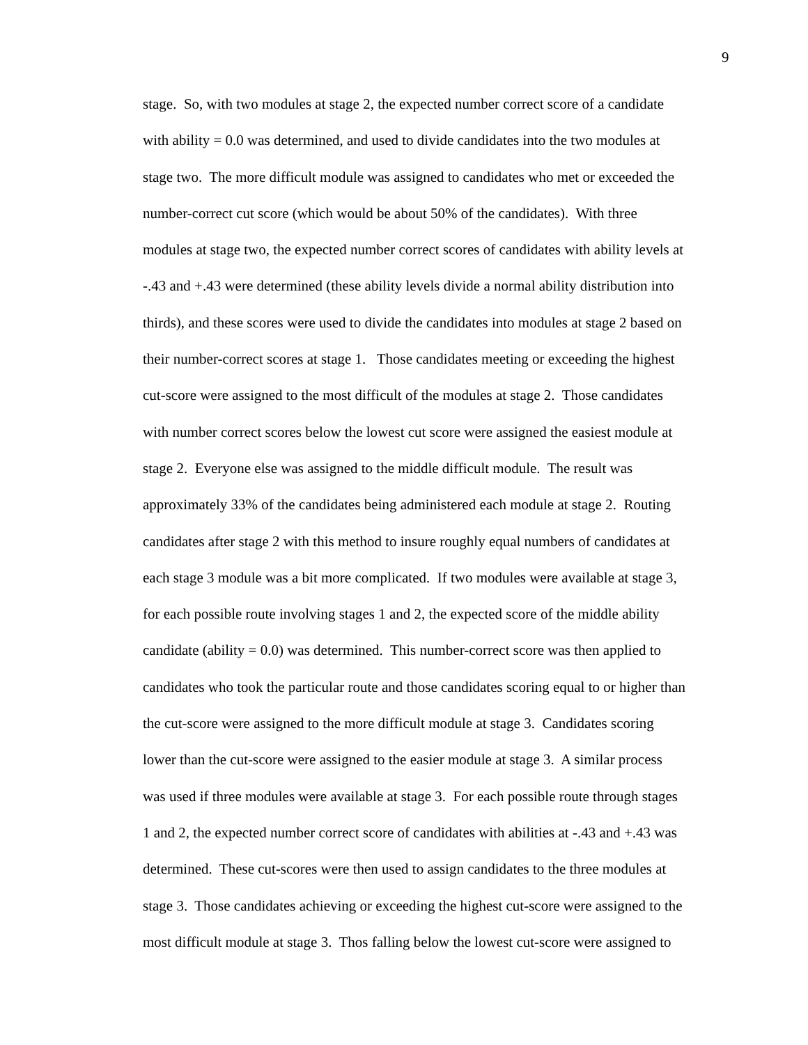9
stage. So, with two modules at stage 2, the expected number correct score of a candidate
with ability = 0.0 was determined, and used to divide candidates into the two modules at
stage two. The more difficult module was assigned to candidates who met or exceeded the
number-correct cut score (which would be about 50% of the candidates). With three
modules at stage two, the expected number correct scores of candidates with ability levels at
-.43 and +.43 were determined (these ability levels divide a normal ability distribution into
thirds), and these scores were used to divide the candidates into modules at stage 2 based on
their number-correct scores at stage 1. Those candidates meeting or exceeding the highest
cut-score were assigned to the most difficult of the modules at stage 2. Those candidates
with number correct scores below the lowest cut score were assigned the easiest module at
stage 2. Everyone else was assigned to the middle difficult module. The result was
approximately 33% of the candidates being administered each module at stage 2. Routing
candidates after stage 2 with this method to insure roughly equal numbers of candidates at
each stage 3 module was a bit more complicated. If two modules were available at stage 3,
for each possible route involving stages 1 and 2, the expected score of the middle ability
candidate (ability = 0.0) was determined. This number-correct score was then applied to
candidates who took the particular route and those candidates scoring equal to or higher than
the cut-score were assigned to the more difficult module at stage 3. Candidates scoring
lower than the cut-score were assigned to the easier module at stage 3. A similar process
was used if three modules were available at stage 3. For each possible route through stages
1 and 2, the expected number correct score of candidates with abilities at -.43 and +.43 was
determined. These cut-scores were then used to assign candidates to the three modules at
stage 3. Those candidates achieving or exceeding the highest cut-score were assigned to the
most difficult module at stage 3. Thos falling below the lowest cut-score were assigned to